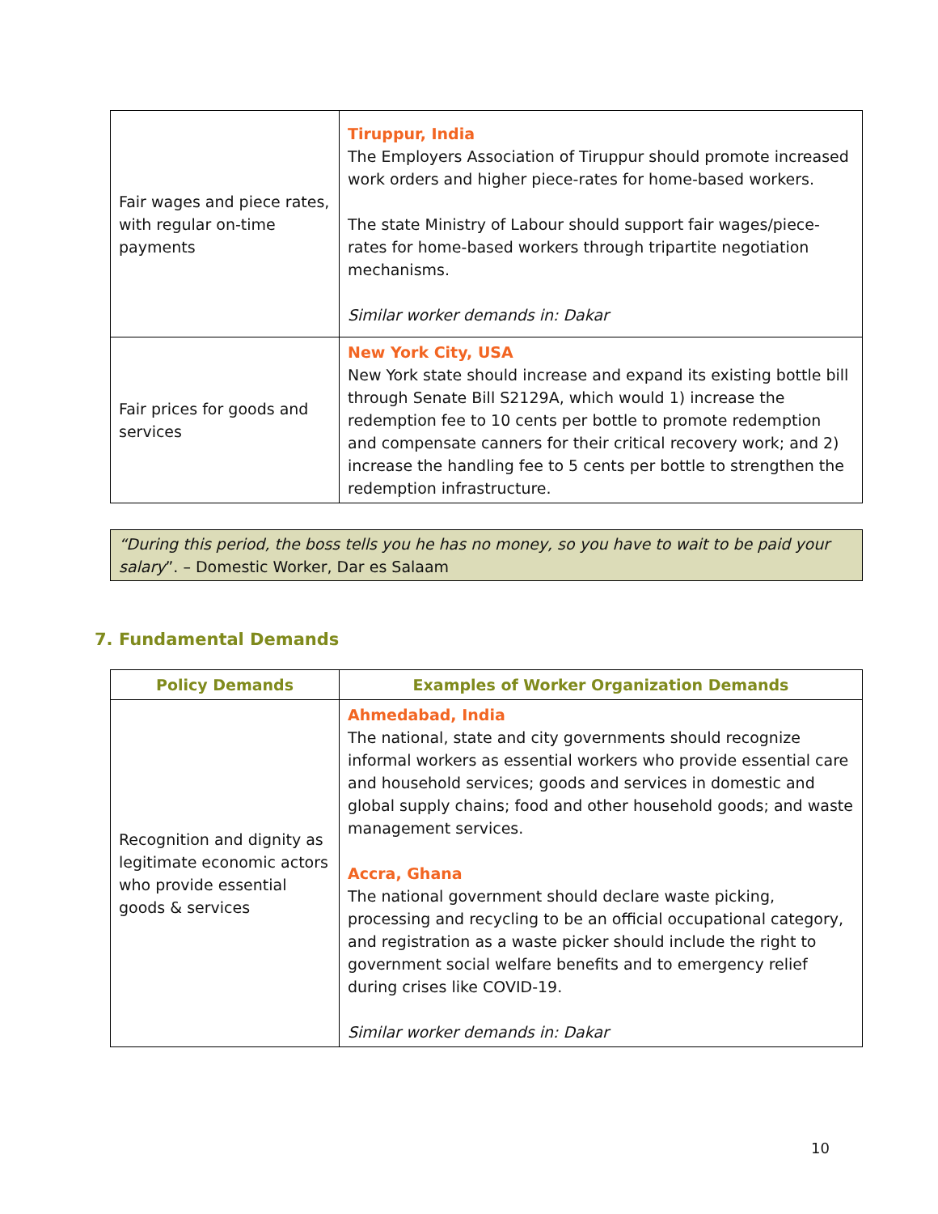| Fair wages and piece rates, with regular on-time payments | Tiruppur, India The Employers Association of Tiruppur should promote increased work orders and higher piece-rates for home-based workers. The state Ministry of Labour should support fair wages/piece-rates for home-based workers through tripartite negotiation mechanisms. Similar worker demands in: Dakar |
| Fair prices for goods and services | New York City, USA New York state should increase and expand its existing bottle bill through Senate Bill S2129A, which would 1) increase the redemption fee to 10 cents per bottle to promote redemption and compensate canners for their critical recovery work; and 2) increase the handling fee to 5 cents per bottle to strengthen the redemption infrastructure. |
“During this period, the boss tells you he has no money, so you have to wait to be paid your salary”. – Domestic Worker, Dar es Salaam
7. Fundamental Demands
| Policy Demands | Examples of Worker Organization Demands |
| --- | --- |
| Recognition and dignity as legitimate economic actors who provide essential goods & services | Ahmedabad, India The national, state and city governments should recognize informal workers as essential workers who provide essential care and household services; goods and services in domestic and global supply chains; food and other household goods; and waste management services. Accra, Ghana The national government should declare waste picking, processing and recycling to be an official occupational category, and registration as a waste picker should include the right to government social welfare benefits and to emergency relief during crises like COVID-19. Similar worker demands in: Dakar |
10